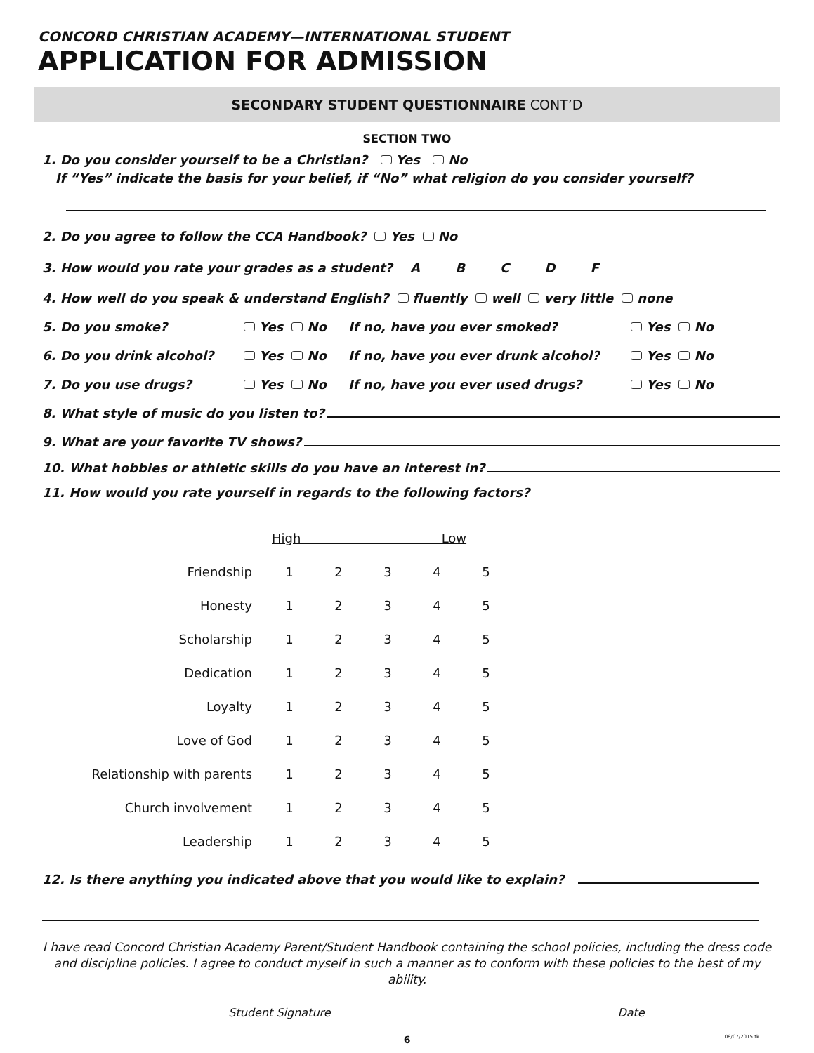CONCORD CHRISTIAN ACADEMY—INTERNATIONAL STUDENT
APPLICATION FOR ADMISSION
SECONDARY STUDENT QUESTIONNAIRE CONT’D
SECTION TWO
1. Do you consider yourself to be a Christian? Yes No
If “Yes” indicate the basis for your belief, if “No” what religion do you consider yourself?
2. Do you agree to follow the CCA Handbook? Yes No
3. How would you rate your grades as a student? A B C D F
4. How well do you speak & understand English? fluently well very little none
5. Do you smoke? Yes No If no, have you ever smoked? Yes No
6. Do you drink alcohol? Yes No If no, have you ever drunk alcohol? Yes No
7. Do you use drugs? Yes No If no, have you ever used drugs? Yes No
8. What style of music do you listen to?
9. What are your favorite TV shows?
10. What hobbies or athletic skills do you have an interest in?
11. How would you rate yourself in regards to the following factors?
| | High Low | | | | |
| Friendship | 1 | 2 | 3 | 4 | 5 |
| Honesty | 1 | 2 | 3 | 4 | 5 |
| Scholarship | 1 | 2 | 3 | 4 | 5 |
| Dedication | 1 | 2 | 3 | 4 | 5 |
| Loyalty | 1 | 2 | 3 | 4 | 5 |
| Love of God | 1 | 2 | 3 | 4 | 5 |
| Relationship with parents | 1 | 2 | 3 | 4 | 5 |
| Church involvement | 1 | 2 | 3 | 4 | 5 |
| Leadership | 1 | 2 | 3 | 4 | 5 |
12. Is there anything you indicated above that you would like to explain?
I have read Concord Christian Academy Parent/Student Handbook containing the school policies, including the dress code and discipline policies. I agree to conduct myself in such a manner as to conform with these policies to the best of my ability.
Student Signature Date
6 08/07/2015 tk